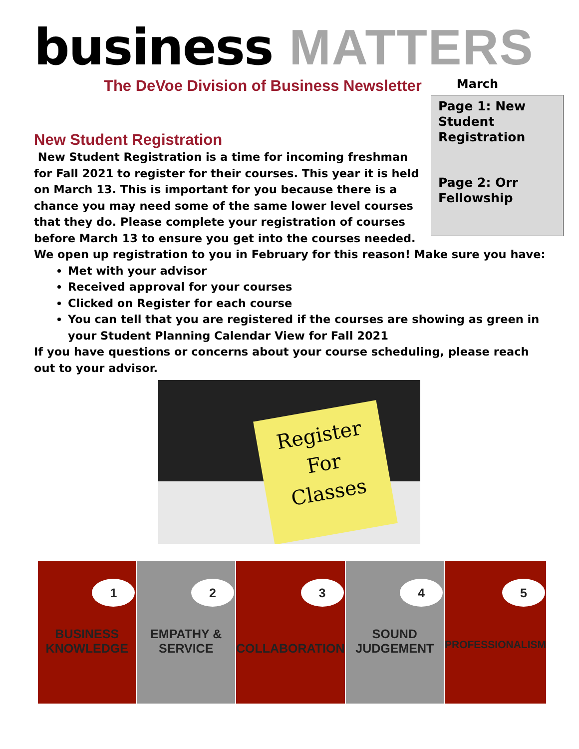business MATTERS
The DeVoe Division of Business Newsletter March
Page 1: New Student Registration
Page 2: Orr Fellowship
New Student Registration
New Student Registration is a time for incoming freshman for Fall 2021 to register for their courses. This year it is held on March 13. This is important for you because there is a chance you may need some of the same lower level courses that they do. Please complete your registration of courses before March 13 to ensure you get into the courses needed. We open up registration to you in February for this reason! Make sure you have:
Met with your advisor
Received approval for your courses
Clicked on Register for each course
You can tell that you are registered if the courses are showing as green in your Student Planning Calendar View for Fall 2021
If you have questions or concerns about your course scheduling, please reach out to your advisor.
Register
For
Classes
1
BUSINESS
KNOWLEDGE
2
EMPATHY &
SERVICE
3
COLLABORATION
4
SOUND
JUDGEMENT
5
PROFESSIONALISM